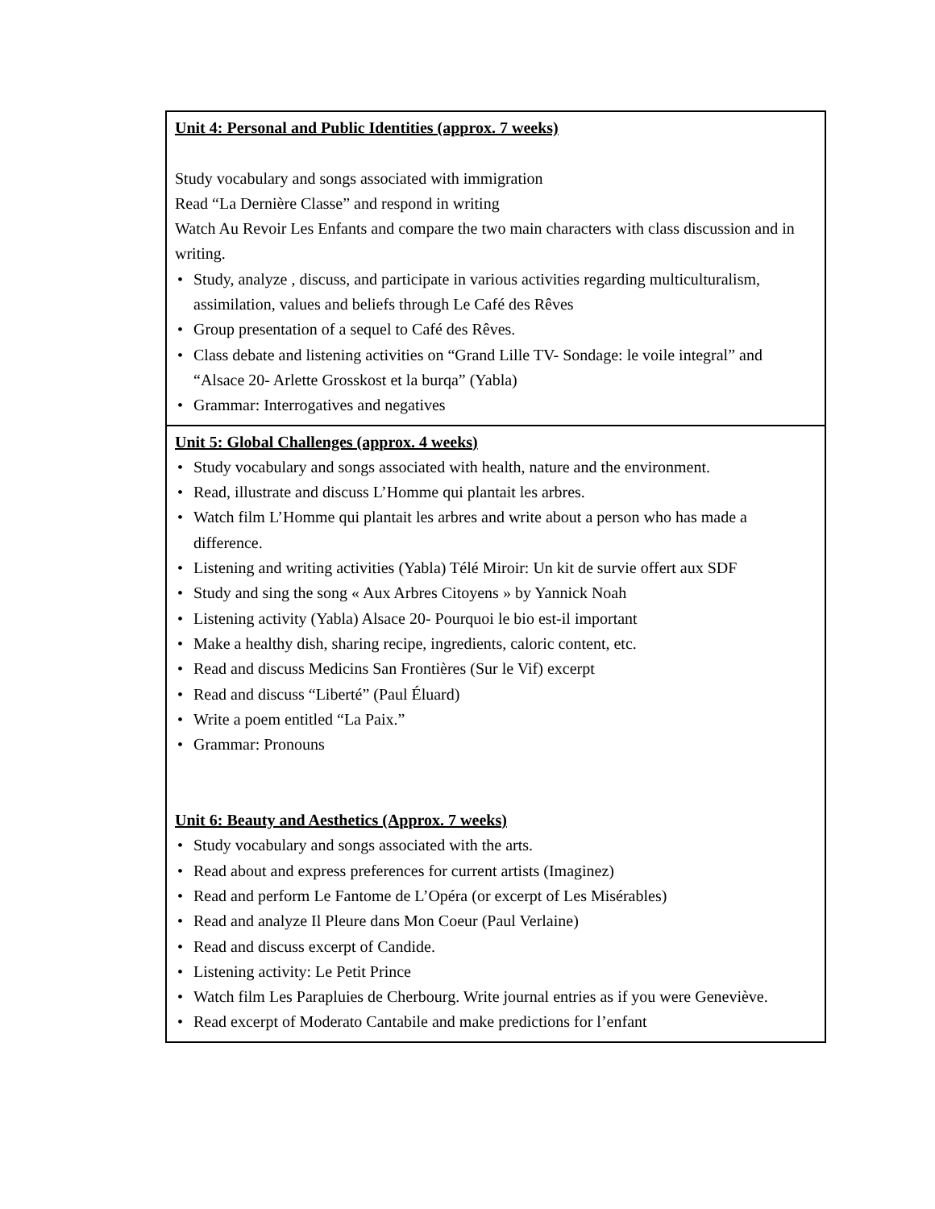| Unit 4: Personal and Public Identities (approx. 7 weeks) Study vocabulary and songs associated with immigration Read “La Dernière Classe” and respond in writing Watch Au Revoir Les Enfants and compare the two main characters with class discussion and in writing. • Study, analyze , discuss, and participate in various activities regarding multiculturalism, assimilation, values and beliefs through Le Café des Rêves • Group presentation of a sequel to Café des Rêves. • Class debate and listening activities on “Grand Lille TV- Sondage: le voile integral” and “Alsace 20- Arlette Grosskost et la burqa” (Yabla) • Grammar: Interrogatives and negatives |
| Unit 5: Global Challenges (approx. 4 weeks) • Study vocabulary and songs associated with health, nature and the environment. • Read, illustrate and discuss L’Homme qui plantait les arbres. • Watch film L’Homme qui plantait les arbres and write about a person who has made a difference. • Listening and writing activities (Yabla) Télé Miroir: Un kit de survie offert aux SDF • Study and sing the song « Aux Arbres Citoyens » by Yannick Noah • Listening activity (Yabla) Alsace 20- Pourquoi le bio est-il important • Make a healthy dish, sharing recipe, ingredients, caloric content, etc. • Read and discuss Medicins San Frontières (Sur le Vif) excerpt • Read and discuss “Liberté” (Paul Éluard) • Write a poem entitled “La Paix.” • Grammar: Pronouns Unit 6: Beauty and Aesthetics (Approx. 7 weeks) • Study vocabulary and songs associated with the arts. • Read about and express preferences for current artists (Imaginez) • Read and perform Le Fantome de L’Opéra (or excerpt of Les Misérables) • Read and analyze Il Pleure dans Mon Coeur (Paul Verlaine) • Read and discuss excerpt of Candide. • Listening activity: Le Petit Prince • Watch film Les Parapluies de Cherbourg. Write journal entries as if you were Geneviève. • Read excerpt of Moderato Cantabile and make predictions for l’enfant |